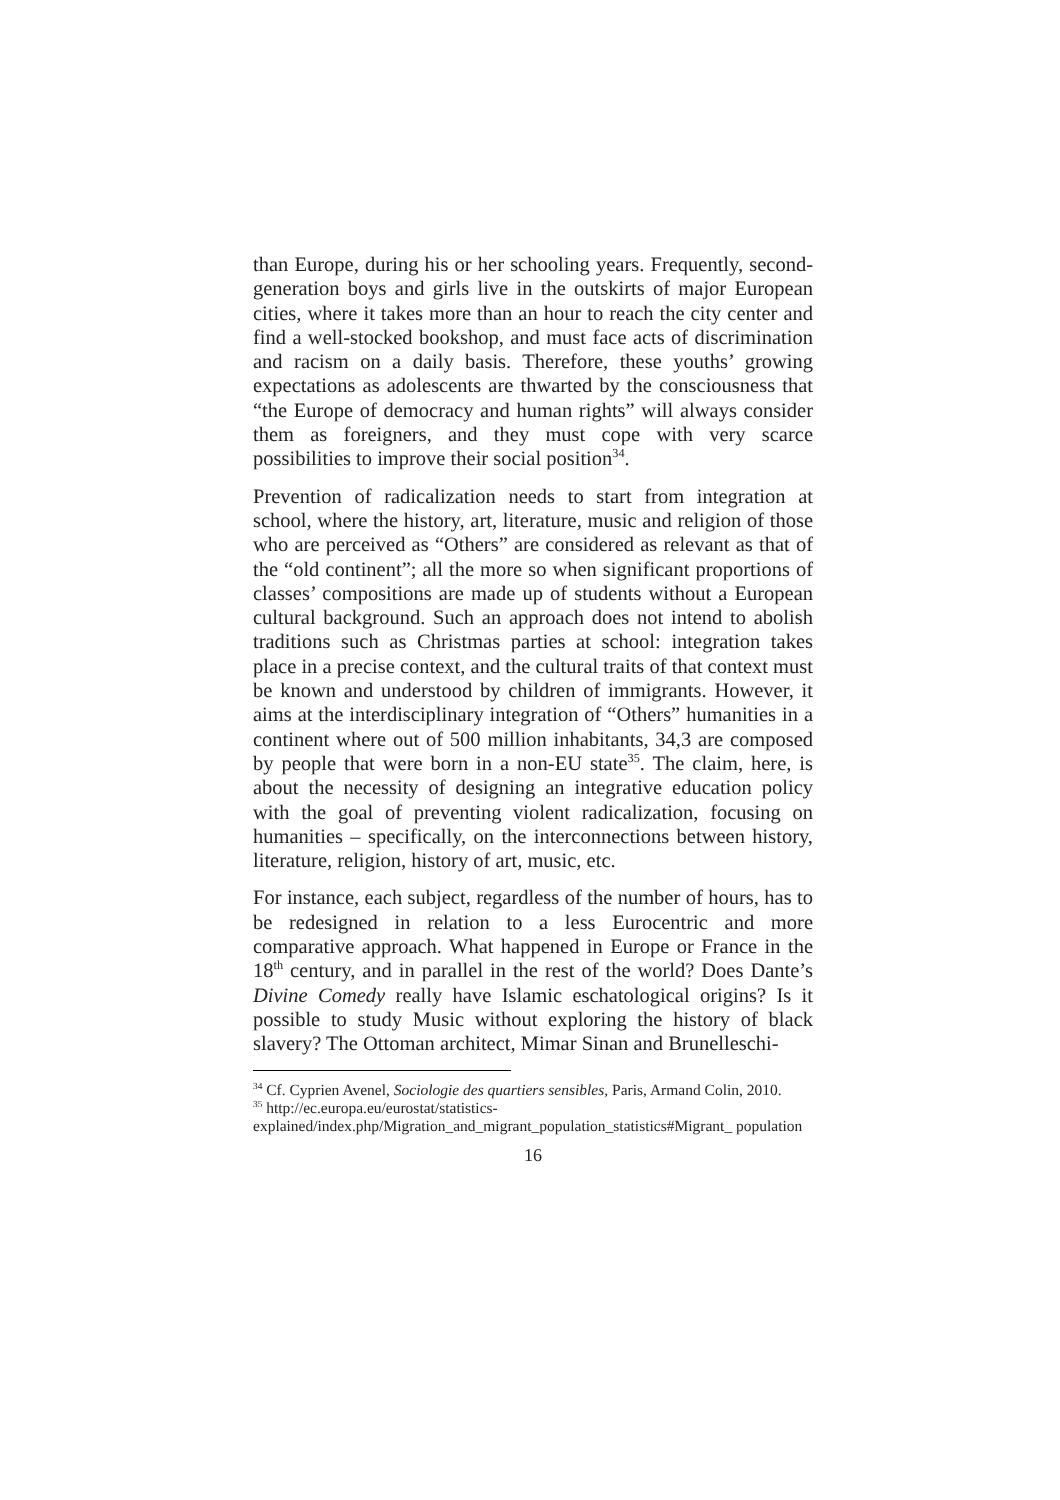than Europe, during his or her schooling years. Frequently, second-generation boys and girls live in the outskirts of major European cities, where it takes more than an hour to reach the city center and find a well-stocked bookshop, and must face acts of discrimination and racism on a daily basis. Therefore, these youths’ growing expectations as adolescents are thwarted by the consciousness that “the Europe of democracy and human rights” will always consider them as foreigners, and they must cope with very scarce possibilities to improve their social position<sup>34</sup>.
Prevention of radicalization needs to start from integration at school, where the history, art, literature, music and religion of those who are perceived as “Others” are considered as relevant as that of the “old continent”; all the more so when significant proportions of classes’ compositions are made up of students without a European cultural background. Such an approach does not intend to abolish traditions such as Christmas parties at school: integration takes place in a precise context, and the cultural traits of that context must be known and understood by children of immigrants. However, it aims at the interdisciplinary integration of “Others” humanities in a continent where out of 500 million inhabitants, 34,3 are composed by people that were born in a non-EU state<sup>35</sup>. The claim, here, is about the necessity of designing an integrative education policy with the goal of preventing violent radicalization, focusing on humanities – specifically, on the interconnections between history, literature, religion, history of art, music, etc.
For instance, each subject, regardless of the number of hours, has to be redesigned in relation to a less Eurocentric and more comparative approach. What happened in Europe or France in the 18<sup>th</sup> century, and in parallel in the rest of the world? Does Dante’s Divine Comedy really have Islamic eschatological origins? Is it possible to study Music without exploring the history of black slavery? The Ottoman architect, Mimar Sinan and Brunelleschi-
<sup>34</sup> Cf. Cyprien Avenel, Sociologie des quartiers sensibles, Paris, Armand Colin, 2010.
<sup>35</sup> http://ec.europa.eu/eurostat/statistics-
explained/index.php/Migration_and_migrant_population_statistics#Migrant_ population
16